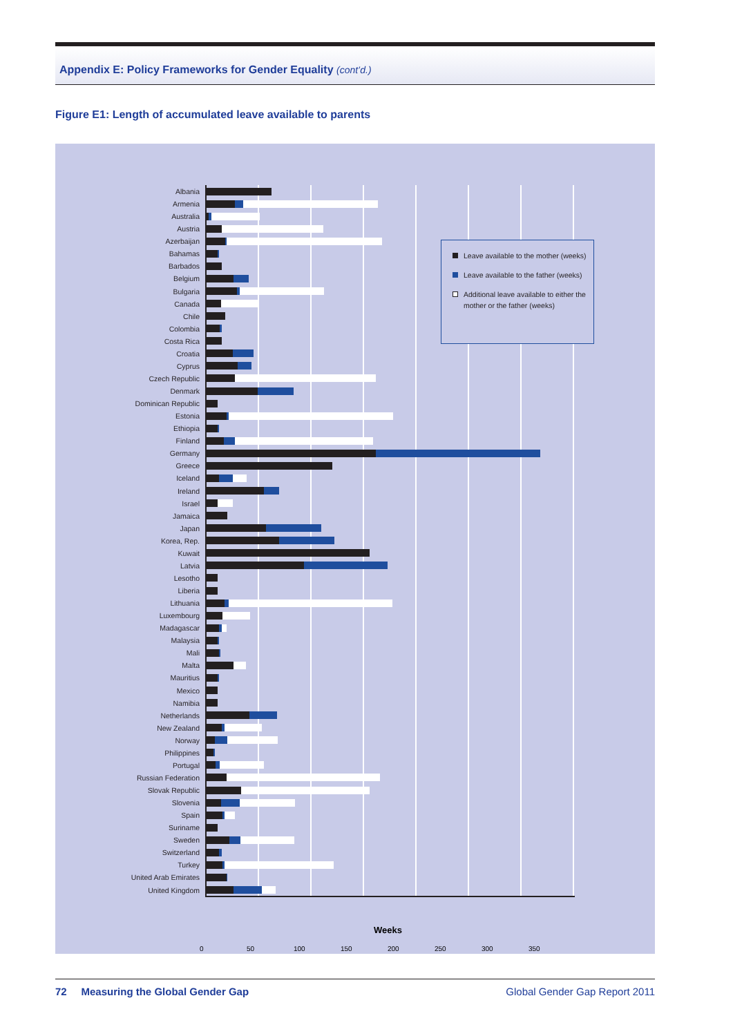Appendix E: Policy Frameworks for Gender Equality (cont’d.)
Figure E1: Length of accumulated leave available to parents
Albania
Armenia
Australia
Austria
Azerbaijan
Bahamas
Barbados
Belgium
Bulgaria
Canada
Chile
Colombia
Costa Rica
Croatia
Cyprus
Czech Republic
Denmark
Dominican Republic
Estonia
Ethiopia
Finland
Germany
Greece
Iceland
Ireland
Israel
Jamaica
Japan
Korea, Rep.
Kuwait
Latvia
Lesotho
Liberia
Lithuania
Luxembourg
Madagascar
Malaysia
Mali
Malta
Mauritius
Mexico
Namibia
Netherlands
New Zealand
Norway
Philippines
Portugal
Russian Federation
Slovak Republic
Slovenia
Spain
Suriname
Sweden
Switzerland
Turkey
United Arab Emirates
United Kingdom
0 50 100 150 200 250 300 350
Leave available to the mother (weeks)
Leave available to the father (weeks)
Additional leave available to either the mother or the father (weeks)
Weeks
72 Measuring the Global Gender Gap Global Gender Gap Report 2011